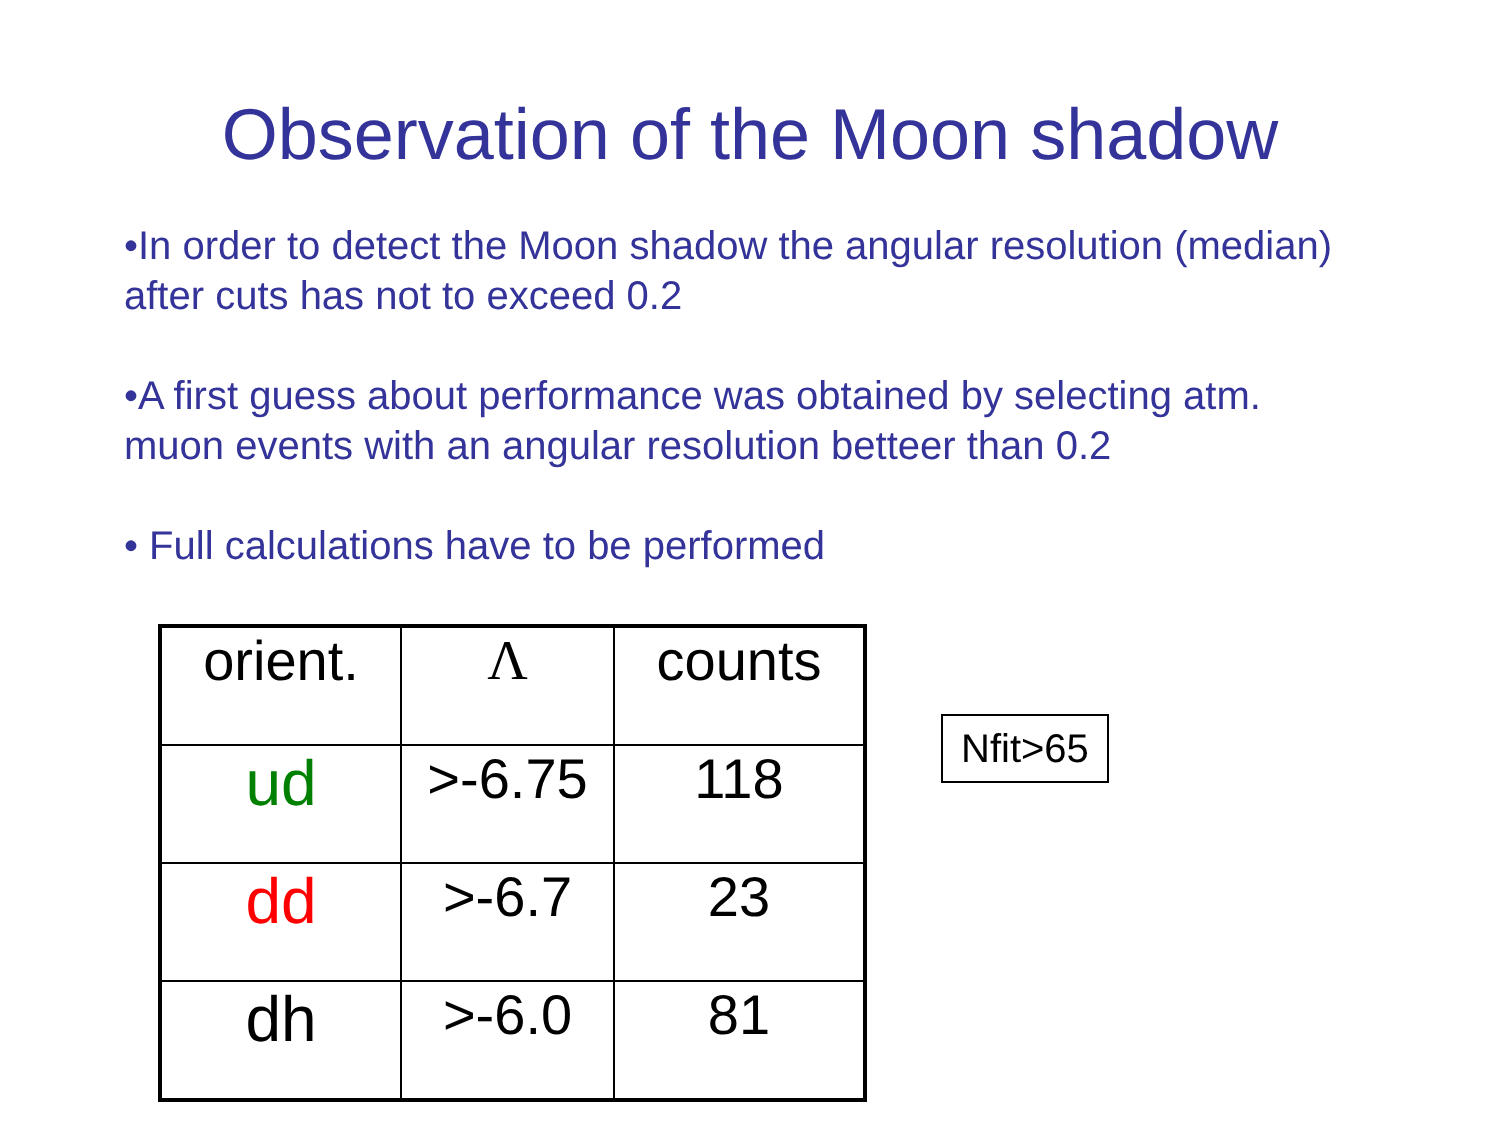Observation of the Moon shadow
•In order to detect the Moon shadow the angular resolution (median) after cuts has not to exceed 0.2
•A first guess about performance was obtained by selecting atm. muon events with an angular resolution betteer than 0.2
• Full calculations have to be performed
| orient. | Λ | counts |
| ud | >-6.75 | 118 |
| dd | >-6.7 | 23 |
| dh | >-6.0 | 81 |
Nfit>65